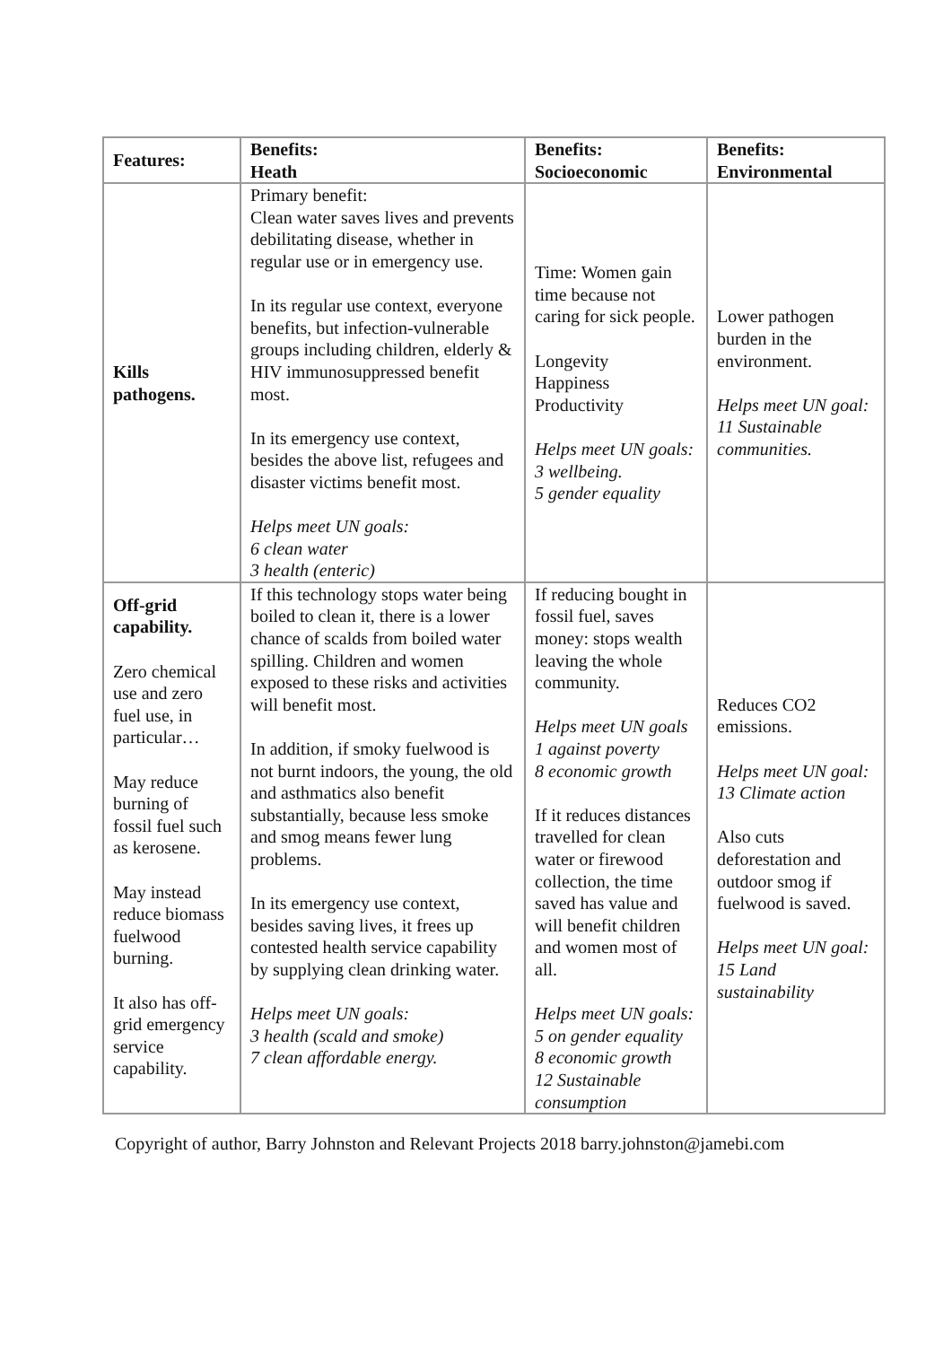| Features: | Benefits: Heath | Benefits: Socioeconomic | Benefits: Environmental |
| --- | --- | --- | --- |
| Kills pathogens. | Primary benefit: Clean water saves lives and prevents debilitating disease, whether in regular use or in emergency use. In its regular use context, everyone benefits, but infection-vulnerable groups including children, elderly & HIV immunosuppressed benefit most. In its emergency use context, besides the above list, refugees and disaster victims benefit most. Helps meet UN goals: 6 clean water 3 health (enteric) | Time: Women gain time because not caring for sick people. Longevity Happiness Productivity Helps meet UN goals: 3 wellbeing. 5 gender equality | Lower pathogen burden in the environment. Helps meet UN goal: 11 Sustainable communities. |
| Off-grid capability. Zero chemical use and zero fuel use, in particular… May reduce burning of fossil fuel such as kerosene. May instead reduce biomass fuelwood burning. It also has off-grid emergency service capability. | If this technology stops water being boiled to clean it, there is a lower chance of scalds from boiled water spilling. Children and women exposed to these risks and activities will benefit most. In addition, if smoky fuelwood is not burnt indoors, the young, the old and asthmatics also benefit substantially, because less smoke and smog means fewer lung problems. In its emergency use context, besides saving lives, it frees up contested health service capability by supplying clean drinking water. Helps meet UN goals: 3 health (scald and smoke) 7 clean affordable energy. | If reducing bought in fossil fuel, saves money: stops wealth leaving the whole community. Helps meet UN goals 1 against poverty 8 economic growth If it reduces distances travelled for clean water or firewood collection, the time saved has value and will benefit children and women most of all. Helps meet UN goals: 5 on gender equality 8 economic growth 12 Sustainable consumption | Reduces CO2 emissions. Helps meet UN goal: 13 Climate action Also cuts deforestation and outdoor smog if fuelwood is saved. Helps meet UN goal: 15 Land sustainability |
Copyright of author, Barry Johnston and Relevant Projects 2018 barry.johnston@jamebi.com